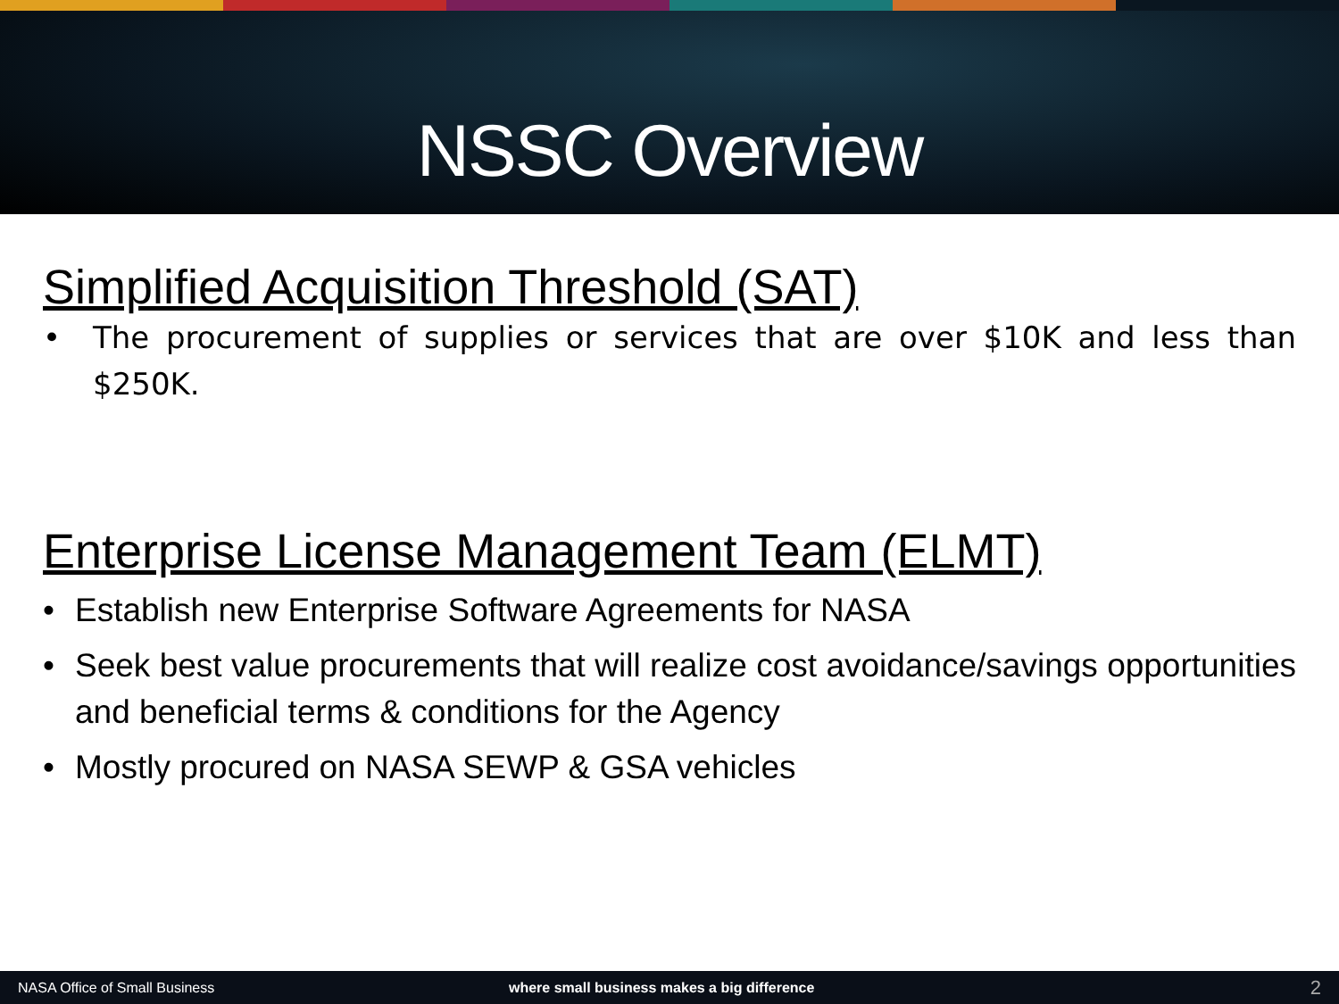NSSC Overview
Simplified Acquisition Threshold (SAT)
• The procurement of supplies or services that are over $10K and less than $250K.
Enterprise License Management Team (ELMT)
• Establish new Enterprise Software Agreements for NASA
• Seek best value procurements that will realize cost avoidance/savings opportunities and beneficial terms & conditions for the Agency
• Mostly procured on NASA SEWP & GSA vehicles
NASA Office of Small Business where small business makes a big difference 2